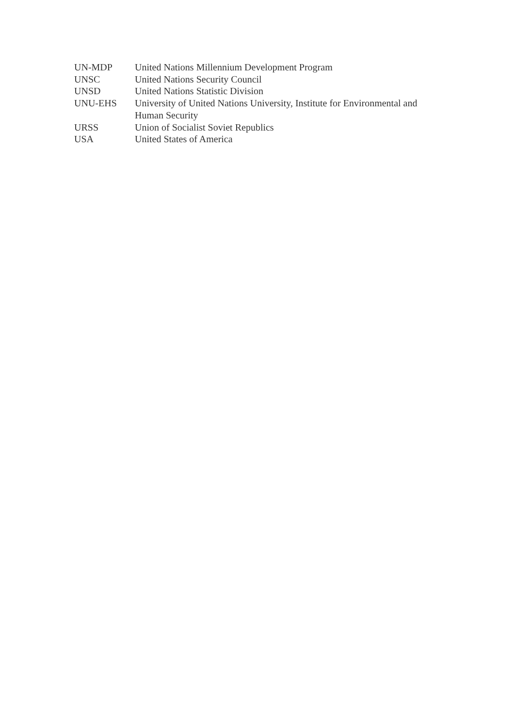UN-MDP United Nations Millennium Development Program
UNSC United Nations Security Council
UNSD United Nations Statistic Division
UNU-EHS University of United Nations University, Institute for Environmental and Human Security
URSS Union of Socialist Soviet Republics
USA United States of America